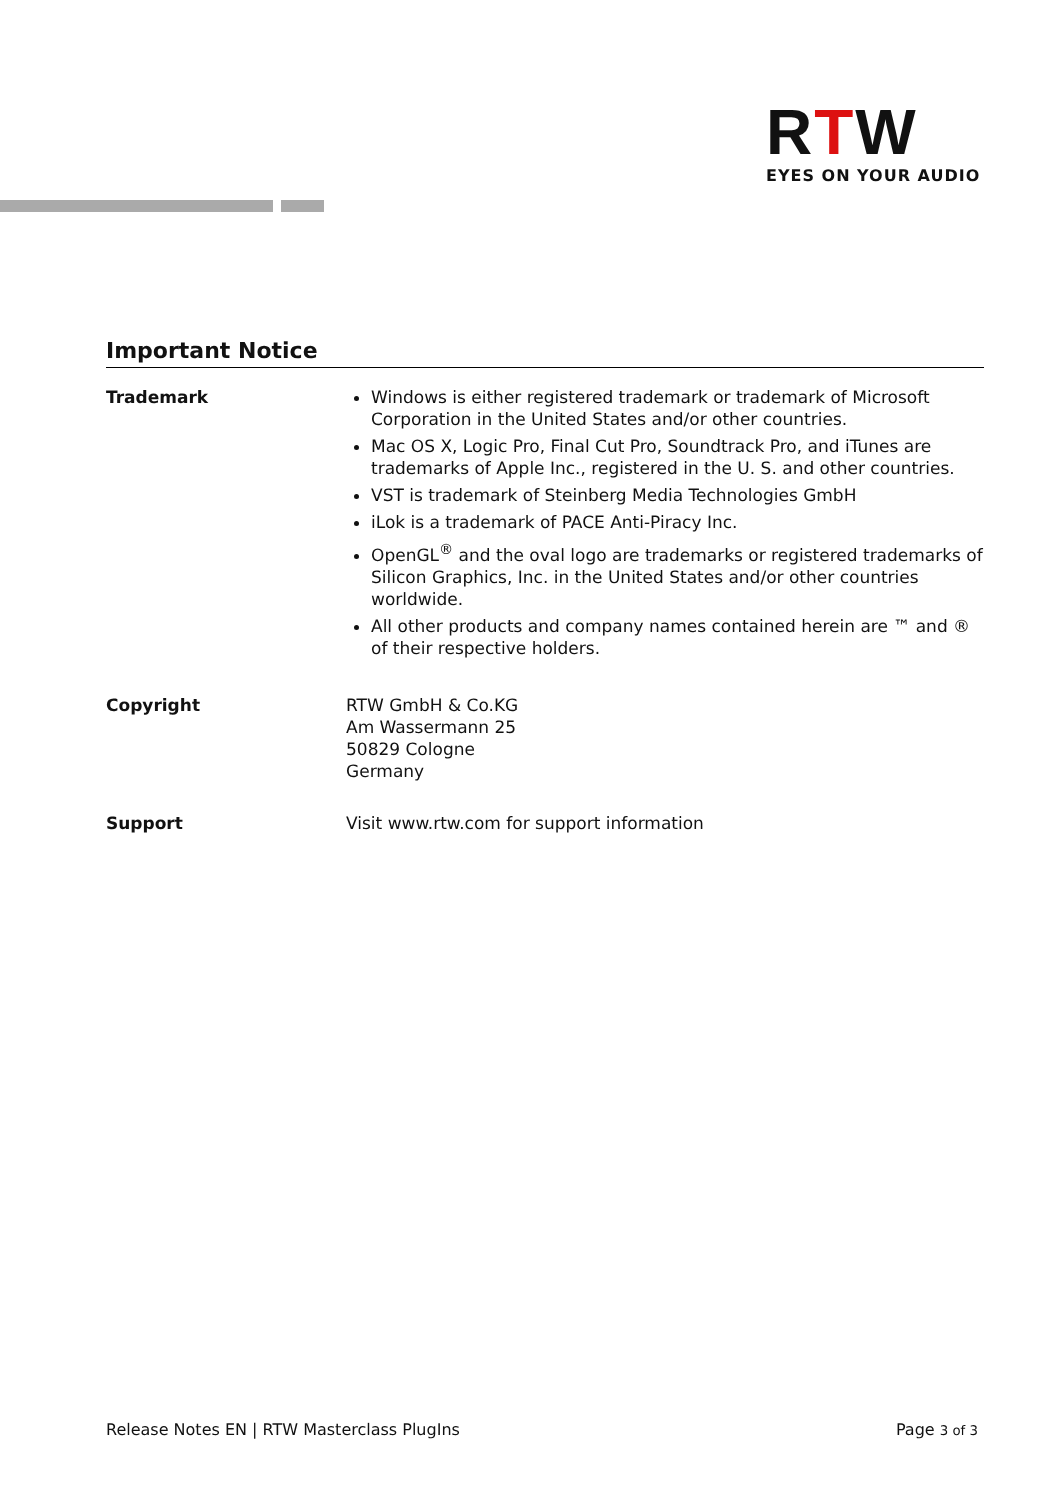RTW
EYES ON YOUR AUDIO
Important Notice
Trademark Windows is either registered trademark or trademark of Microsoft Corporation in the United States and/or other countries.
Mac OS X, Logic Pro, Final Cut Pro, Soundtrack Pro, and iTunes are trademarks of Apple Inc., registered in the U. S. and other countries.
VST is trademark of Steinberg Media Technologies GmbH
iLok is a trademark of PACE Anti-Piracy Inc.
OpenGL<sup>®</sup> and the oval logo are trademarks or registered trademarks of Silicon Graphics, Inc. in the United States and/or other countries worldwide.
All other products and company names contained herein are ™ and ® of their respective holders.
Copyright RTW GmbH & Co.KG
Am Wassermann 25
50829 Cologne
Germany
Support Visit www.rtw.com for support information
Release Notes EN | RTW Masterclass PlugIns Page 3 of 3